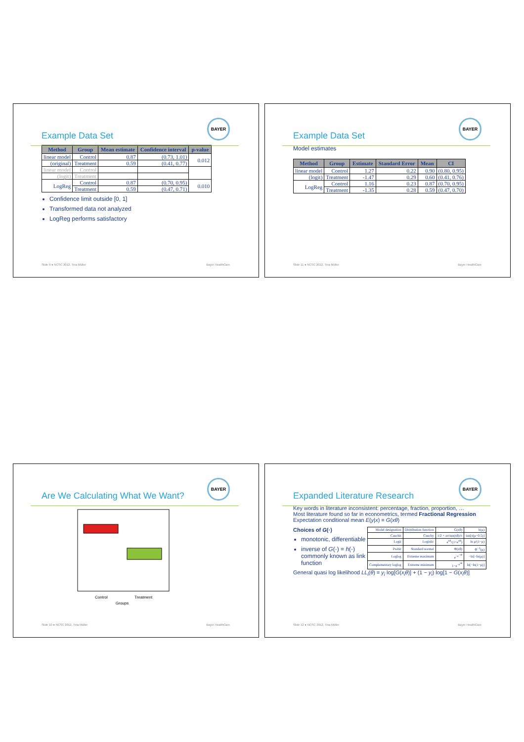BAYER
Example Data Set
| Method | Group | Mean estimate | Confidence interval | p-value |
| --- | --- | --- | --- | --- |
| linear model | Control | 0.87 | (0.73, 1.01) | 0.012 |
| (original) | Treatment | 0.59 | (0.41, 0.77) | |
| linear model | Control | | | |
| (logit) | Treatment | | | |
| LogReg | Control | 0.87 | (0.70, 0.95) | 0.010 |
| | Treatment | 0.59 | (0.47, 0.71) | |
Confidence limit outside [0, 1]
Transformed data not analyzed
LogReg performs satisfactory
Slide 9 ● NCSC 2012, Tina Müller Bayer HealthCare
BAYER
Example Data Set
Model estimates
| Method | Group | Estimate | Standard Error | Mean | CI |
| --- | --- | --- | --- | --- | --- |
| linear model | Control | 1.27 | 0.22 | 0.90 | (0.80, 0.95) |
| (logit) | Treatment | -1.47 | 0.29 | 0.60 | (0.41, 0.76) |
| LogReg | Control | 1.16 | 0.23 | 0.87 | (0.70, 0.95) |
| | Treatment | -1.35 | 0.28 | 0.59 | (0.47, 0.70) |
Slide 11 ● NCSC 2012, Tina Müller Bayer HealthCare
BAYER
Are We Calculating What We Want?
Control
Treatment
Groups
Slide 10 ● NCSC 2012, Tina Müller Bayer HealthCare
BAYER
Expanded Literature Research
Key words in literature inconsistent: percentage, fraction, proportion, …
Most literature found so far in econometrics, termed Fractional Regression
Expectation conditional mean E(y|x) = G(xθ)
Choices of G(·)
monotonic, differentiable
inverse of G(·) = h(·) commonly known as link function
| Model designation | Distribution function | G(xθ) | h(μ) |
| Cauchit | Cauchy | 1/2 + arctan(xθ)/π | tan[π(μ−0.5)] |
| Logit | Logistic | e<sup>xθ</sup>/(1+e<sup>xθ</sup>) | ln μ/(1−μ) |
| Probit | Standard normal | Φ(xθ) | Φ<sup>−1</sup>(μ) |
| Loglog | Extreme maximum | e<sup>−e<sup>−xθ</sup></sup> | −ln[−ln(μ)] |
| Complementary loglog | Extreme minimum | 1−e<sup>−e<sup>xθ</sup></sup> | ln[−ln(1−μ)] |
General quasi log likelihood LL<sub>i</sub>(θ) = y<sub>i</sub> log[G(x<sub>i</sub>θ)] + (1 − y<sub>i</sub>) log[1 − G(x<sub>i</sub>θ)]
Slide 12 ● NCSC 2012, Tina Müller Bayer HealthCare